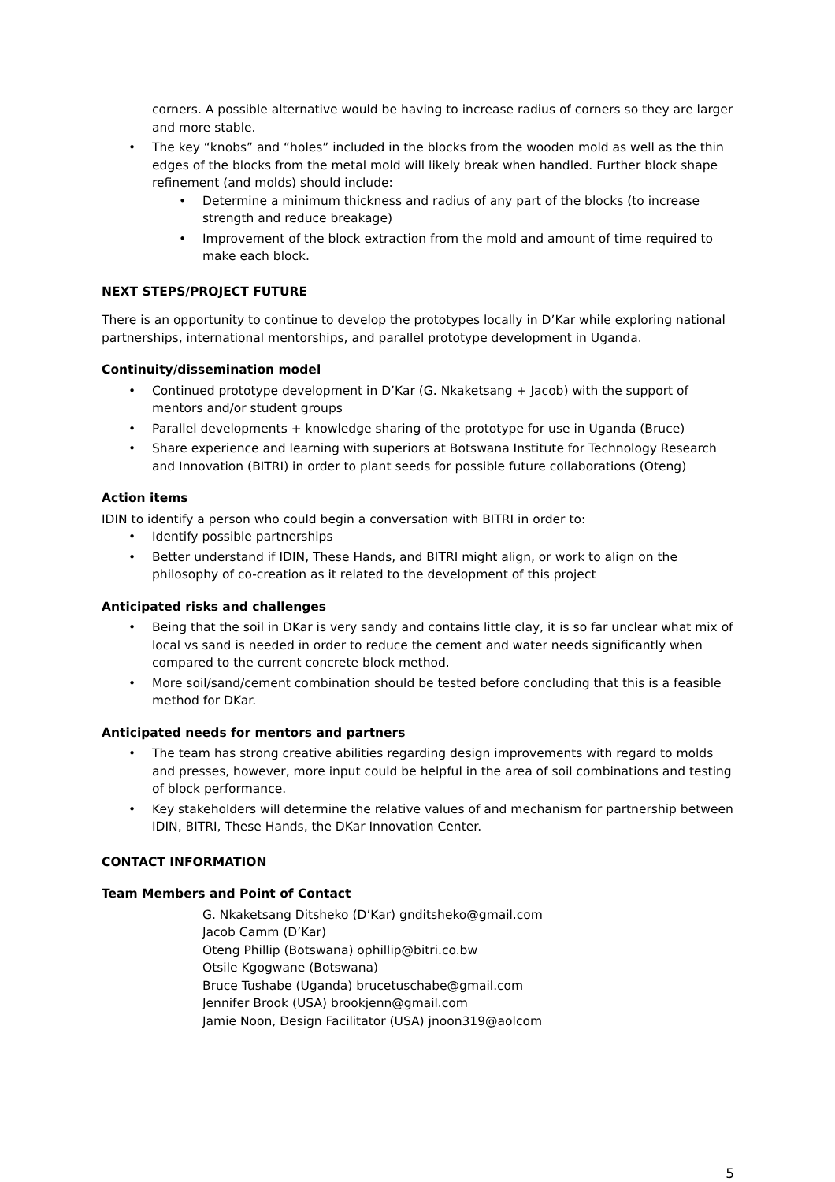corners. A possible alternative would be having to increase radius of corners so they are larger and more stable.
The key “knobs” and “holes” included in the blocks from the wooden mold as well as the thin edges of the blocks from the metal mold will likely break when handled. Further block shape refinement (and molds) should include:
Determine a minimum thickness and radius of any part of the blocks (to increase strength and reduce breakage)
Improvement of the block extraction from the mold and amount of time required to make each block.
NEXT STEPS/PROJECT FUTURE
There is an opportunity to continue to develop the prototypes locally in D’Kar while exploring national partnerships, international mentorships, and parallel prototype development in Uganda.
Continuity/dissemination model
Continued prototype development in D’Kar (G. Nkaketsang + Jacob) with the support of mentors and/or student groups
Parallel developments + knowledge sharing of the prototype for use in Uganda (Bruce)
Share experience and learning with superiors at Botswana Institute for Technology Research and Innovation (BITRI) in order to plant seeds for possible future collaborations (Oteng)
Action items
IDIN to identify a person who could begin a conversation with BITRI in order to:
Identify possible partnerships
Better understand if IDIN, These Hands, and BITRI might align, or work to align on the philosophy of co-creation as it related to the development of this project
Anticipated risks and challenges
Being that the soil in DKar is very sandy and contains little clay, it is so far unclear what mix of local vs sand is needed in order to reduce the cement and water needs significantly when compared to the current concrete block method.
More soil/sand/cement combination should be tested before concluding that this is a feasible method for DKar.
Anticipated needs for mentors and partners
The team has strong creative abilities regarding design improvements with regard to molds and presses, however, more input could be helpful in the area of soil combinations and testing of block performance.
Key stakeholders will determine the relative values of and mechanism for partnership between IDIN, BITRI, These Hands, the DKar Innovation Center.
CONTACT INFORMATION
Team Members and Point of Contact
G. Nkaketsang Ditsheko (D’Kar) gnditsheko@gmail.com
Jacob Camm (D’Kar)
Oteng Phillip (Botswana) ophillip@bitri.co.bw
Otsile Kgogwane (Botswana)
Bruce Tushabe (Uganda) brucetuschabe@gmail.com
Jennifer Brook (USA) brookjenn@gmail.com
Jamie Noon, Design Facilitator (USA) jnoon319@aolcom
5